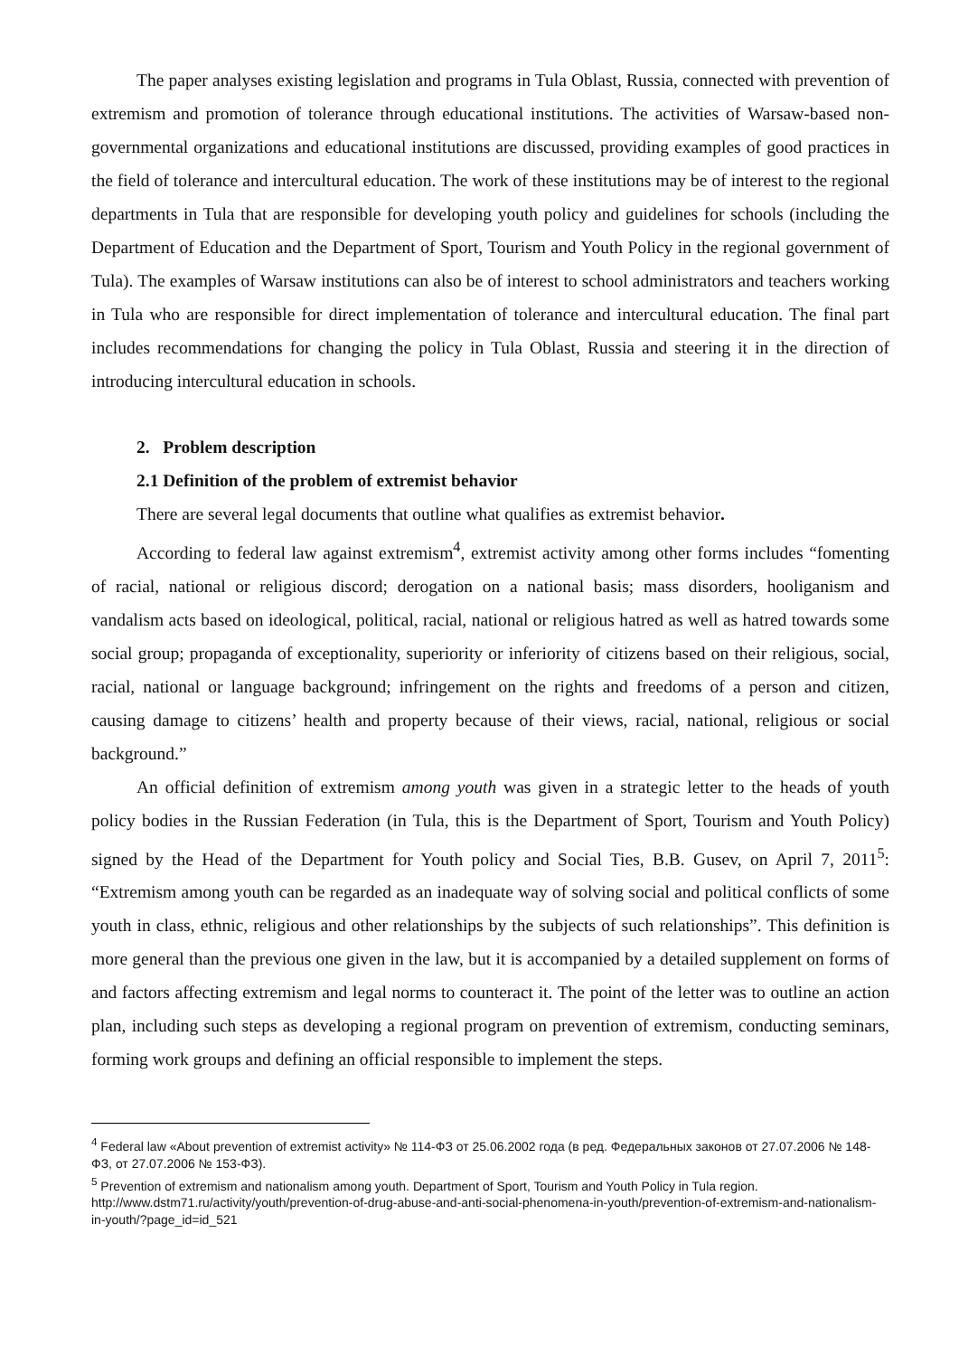The paper analyses existing legislation and programs in Tula Oblast, Russia, connected with prevention of extremism and promotion of tolerance through educational institutions. The activities of Warsaw-based non-governmental organizations and educational institutions are discussed, providing examples of good practices in the field of tolerance and intercultural education. The work of these institutions may be of interest to the regional departments in Tula that are responsible for developing youth policy and guidelines for schools (including the Department of Education and the Department of Sport, Tourism and Youth Policy in the regional government of Tula). The examples of Warsaw institutions can also be of interest to school administrators and teachers working in Tula who are responsible for direct implementation of tolerance and intercultural education. The final part includes recommendations for changing the policy in Tula Oblast, Russia and steering it in the direction of introducing intercultural education in schools.
2. Problem description
2.1 Definition of the problem of extremist behavior
There are several legal documents that outline what qualifies as extremist behavior.
According to federal law against extremism<sup>4</sup>, extremist activity among other forms includes “fomenting of racial, national or religious discord; derogation on a national basis; mass disorders, hooliganism and vandalism acts based on ideological, political, racial, national or religious hatred as well as hatred towards some social group; propaganda of exceptionality, superiority or inferiority of citizens based on their religious, social, racial, national or language background; infringement on the rights and freedoms of a person and citizen, causing damage to citizens’ health and property because of their views, racial, national, religious or social background.”
An official definition of extremism among youth was given in a strategic letter to the heads of youth policy bodies in the Russian Federation (in Tula, this is the Department of Sport, Tourism and Youth Policy) signed by the Head of the Department for Youth policy and Social Ties, B.B. Gusev, on April 7, 2011<sup>5</sup>: “Extremism among youth can be regarded as an inadequate way of solving social and political conflicts of some youth in class, ethnic, religious and other relationships by the subjects of such relationships”. This definition is more general than the previous one given in the law, but it is accompanied by a detailed supplement on forms of and factors affecting extremism and legal norms to counteract it. The point of the letter was to outline an action plan, including such steps as developing a regional program on prevention of extremism, conducting seminars, forming work groups and defining an official responsible to implement the steps.
<sup>4</sup> Federal law «About prevention of extremist activity» № 114-ФЗ от 25.06.2002 года (в ред. Федеральных законов от 27.07.2006 № 148-ФЗ, от 27.07.2006 № 153-ФЗ).
<sup>5</sup> Prevention of extremism and nationalism among youth. Department of Sport, Tourism and Youth Policy in Tula region. http://www.dstm71.ru/activity/youth/prevention-of-drug-abuse-and-anti-social-phenomena-in-youth/prevention-of-extremism-and-nationalism-in-youth/?page_id=id_521